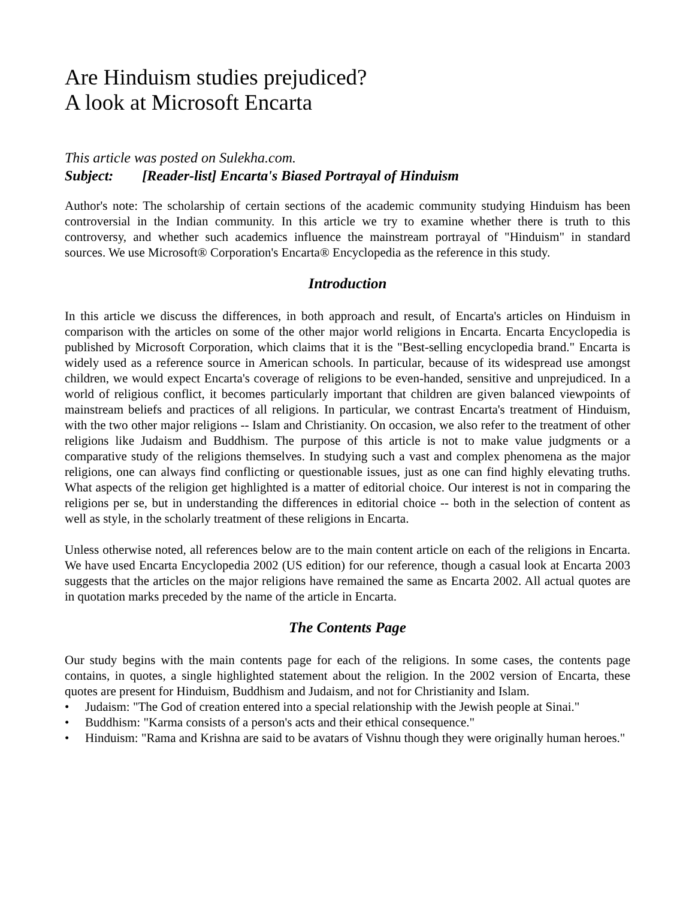Are Hinduism studies prejudiced?
A look at Microsoft Encarta
This article was posted on Sulekha.com.
Subject: [Reader-list] Encarta's Biased Portrayal of Hinduism
Author's note: The scholarship of certain sections of the academic community studying Hinduism has been controversial in the Indian community. In this article we try to examine whether there is truth to this controversy, and whether such academics influence the mainstream portrayal of "Hinduism" in standard sources. We use Microsoft® Corporation's Encarta® Encyclopedia as the reference in this study.
Introduction
In this article we discuss the differences, in both approach and result, of Encarta's articles on Hinduism in comparison with the articles on some of the other major world religions in Encarta. Encarta Encyclopedia is published by Microsoft Corporation, which claims that it is the "Best-selling encyclopedia brand." Encarta is widely used as a reference source in American schools. In particular, because of its widespread use amongst children, we would expect Encarta's coverage of religions to be even-handed, sensitive and unprejudiced. In a world of religious conflict, it becomes particularly important that children are given balanced viewpoints of mainstream beliefs and practices of all religions. In particular, we contrast Encarta's treatment of Hinduism, with the two other major religions -- Islam and Christianity. On occasion, we also refer to the treatment of other religions like Judaism and Buddhism. The purpose of this article is not to make value judgments or a comparative study of the religions themselves. In studying such a vast and complex phenomena as the major religions, one can always find conflicting or questionable issues, just as one can find highly elevating truths. What aspects of the religion get highlighted is a matter of editorial choice. Our interest is not in comparing the religions per se, but in understanding the differences in editorial choice -- both in the selection of content as well as style, in the scholarly treatment of these religions in Encarta.
Unless otherwise noted, all references below are to the main content article on each of the religions in Encarta. We have used Encarta Encyclopedia 2002 (US edition) for our reference, though a casual look at Encarta 2003 suggests that the articles on the major religions have remained the same as Encarta 2002. All actual quotes are in quotation marks preceded by the name of the article in Encarta.
The Contents Page
Our study begins with the main contents page for each of the religions. In some cases, the contents page contains, in quotes, a single highlighted statement about the religion. In the 2002 version of Encarta, these quotes are present for Hinduism, Buddhism and Judaism, and not for Christianity and Islam.
• Judaism: "The God of creation entered into a special relationship with the Jewish people at Sinai."
• Buddhism: "Karma consists of a person's acts and their ethical consequence."
• Hinduism: "Rama and Krishna are said to be avatars of Vishnu though they were originally human heroes."